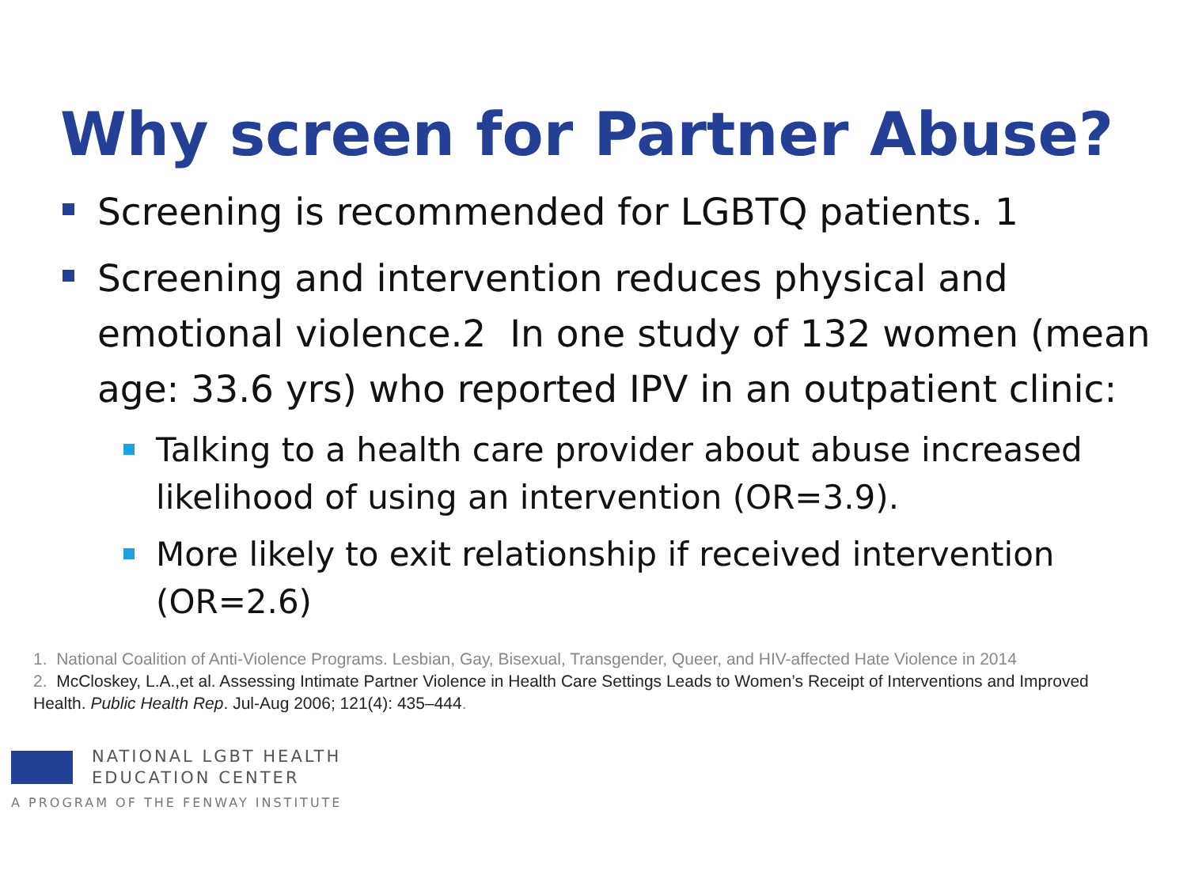Why screen for Partner Abuse?
Screening is recommended for LGBTQ patients. 1
Screening and intervention reduces physical and emotional violence.2 In one study of 132 women (mean age: 33.6 yrs) who reported IPV in an outpatient clinic:
Talking to a health care provider about abuse increased likelihood of using an intervention (OR=3.9).
More likely to exit relationship if received intervention (OR=2.6)
1. National Coalition of Anti-Violence Programs. Lesbian, Gay, Bisexual, Transgender, Queer, and HIV-affected Hate Violence in 2014
2. McCloskey, L.A.,et al. Assessing Intimate Partner Violence in Health Care Settings Leads to Women’s Receipt of Interventions and Improved Health. Public Health Rep. Jul-Aug 2006; 121(4): 435–444.
NATIONAL LGBT HEALTH
EDUCATION CENTER
A PROGRAM OF THE FENWAY INSTITUTE